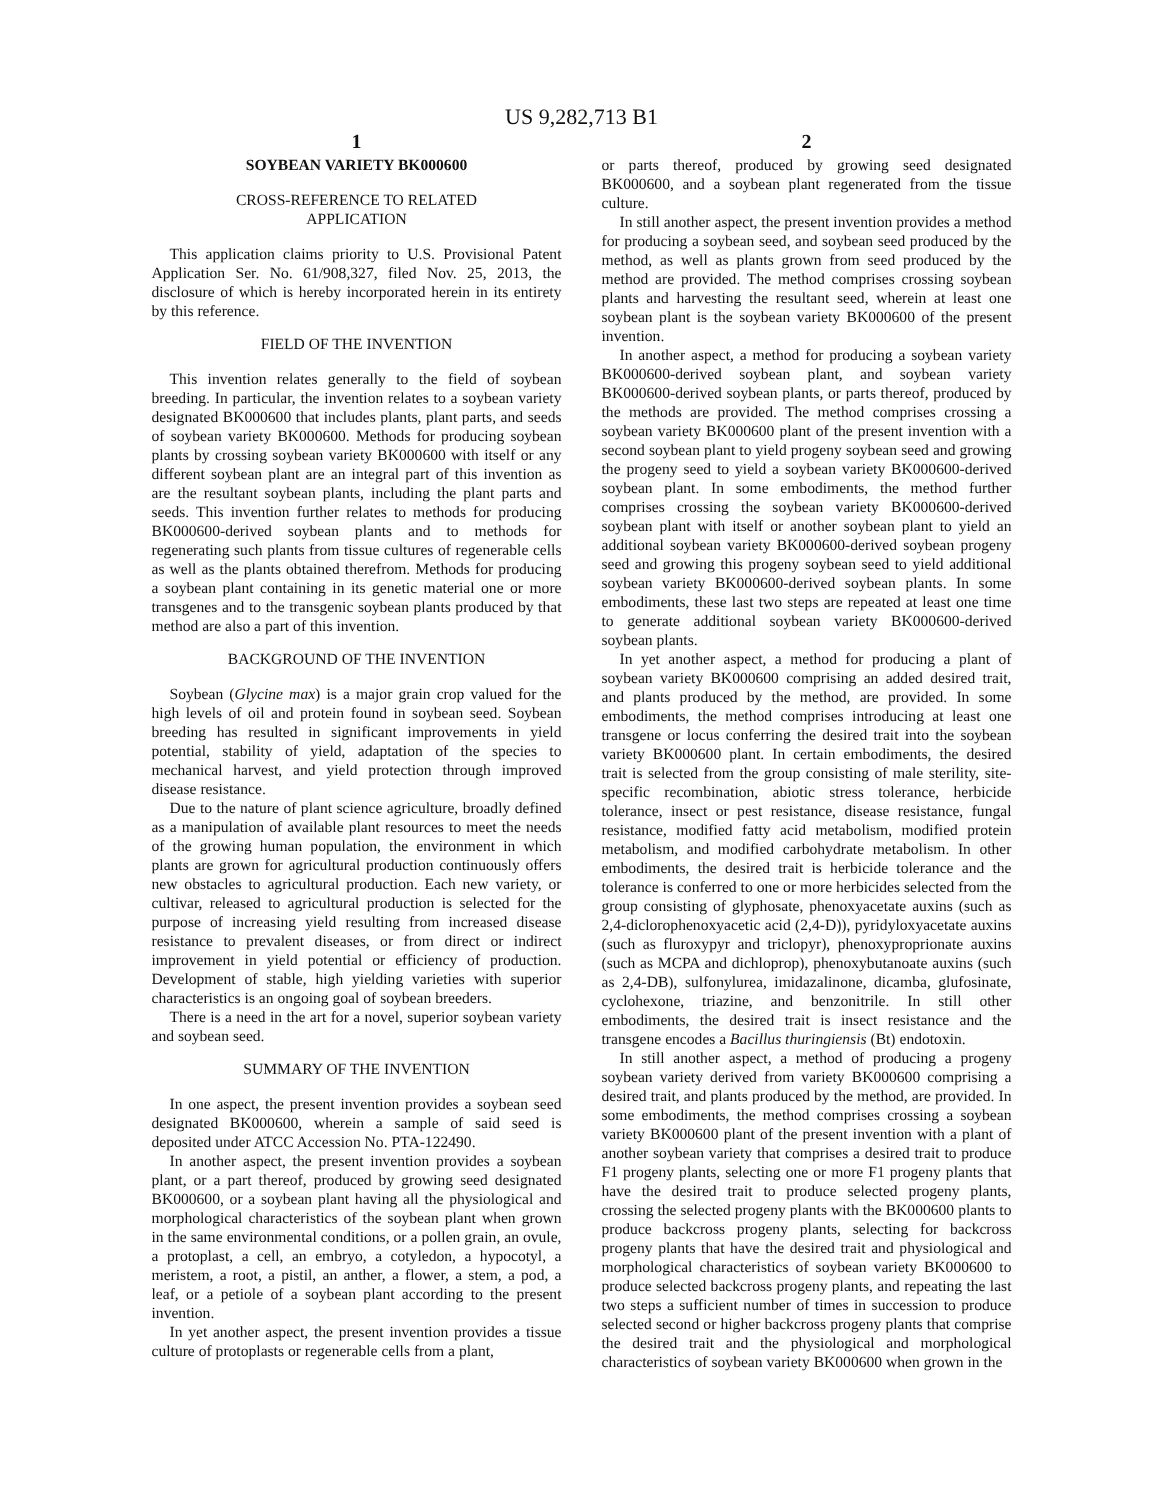US 9,282,713 B1
1
SOYBEAN VARIETY BK000600
CROSS-REFERENCE TO RELATED
APPLICATION
This application claims priority to U.S. Provisional Patent Application Ser. No. 61/908,327, filed Nov. 25, 2013, the disclosure of which is hereby incorporated herein in its entirety by this reference.
FIELD OF THE INVENTION
This invention relates generally to the field of soybean breeding. In particular, the invention relates to a soybean variety designated BK000600 that includes plants, plant parts, and seeds of soybean variety BK000600. Methods for producing soybean plants by crossing soybean variety BK000600 with itself or any different soybean plant are an integral part of this invention as are the resultant soybean plants, including the plant parts and seeds. This invention further relates to methods for producing BK000600-derived soybean plants and to methods for regenerating such plants from tissue cultures of regenerable cells as well as the plants obtained therefrom. Methods for producing a soybean plant containing in its genetic material one or more transgenes and to the transgenic soybean plants produced by that method are also a part of this invention.
BACKGROUND OF THE INVENTION
Soybean (Glycine max) is a major grain crop valued for the high levels of oil and protein found in soybean seed. Soybean breeding has resulted in significant improvements in yield potential, stability of yield, adaptation of the species to mechanical harvest, and yield protection through improved disease resistance.
Due to the nature of plant science agriculture, broadly defined as a manipulation of available plant resources to meet the needs of the growing human population, the environment in which plants are grown for agricultural production continuously offers new obstacles to agricultural production. Each new variety, or cultivar, released to agricultural production is selected for the purpose of increasing yield resulting from increased disease resistance to prevalent diseases, or from direct or indirect improvement in yield potential or efficiency of production. Development of stable, high yielding varieties with superior characteristics is an ongoing goal of soybean breeders.
There is a need in the art for a novel, superior soybean variety and soybean seed.
SUMMARY OF THE INVENTION
In one aspect, the present invention provides a soybean seed designated BK000600, wherein a sample of said seed is deposited under ATCC Accession No. PTA-122490.
In another aspect, the present invention provides a soybean plant, or a part thereof, produced by growing seed designated BK000600, or a soybean plant having all the physiological and morphological characteristics of the soybean plant when grown in the same environmental conditions, or a pollen grain, an ovule, a protoplast, a cell, an embryo, a cotyledon, a hypocotyl, a meristem, a root, a pistil, an anther, a flower, a stem, a pod, a leaf, or a petiole of a soybean plant according to the present invention.
In yet another aspect, the present invention provides a tissue culture of protoplasts or regenerable cells from a plant,
2
or parts thereof, produced by growing seed designated BK000600, and a soybean plant regenerated from the tissue culture.
In still another aspect, the present invention provides a method for producing a soybean seed, and soybean seed produced by the method, as well as plants grown from seed produced by the method are provided. The method comprises crossing soybean plants and harvesting the resultant seed, wherein at least one soybean plant is the soybean variety BK000600 of the present invention.
In another aspect, a method for producing a soybean variety BK000600-derived soybean plant, and soybean variety BK000600-derived soybean plants, or parts thereof, produced by the methods are provided. The method comprises crossing a soybean variety BK000600 plant of the present invention with a second soybean plant to yield progeny soybean seed and growing the progeny seed to yield a soybean variety BK000600-derived soybean plant. In some embodiments, the method further comprises crossing the soybean variety BK000600-derived soybean plant with itself or another soybean plant to yield an additional soybean variety BK000600-derived soybean progeny seed and growing this progeny soybean seed to yield additional soybean variety BK000600-derived soybean plants. In some embodiments, these last two steps are repeated at least one time to generate additional soybean variety BK000600-derived soybean plants.
In yet another aspect, a method for producing a plant of soybean variety BK000600 comprising an added desired trait, and plants produced by the method, are provided. In some embodiments, the method comprises introducing at least one transgene or locus conferring the desired trait into the soybean variety BK000600 plant. In certain embodiments, the desired trait is selected from the group consisting of male sterility, site-specific recombination, abiotic stress tolerance, herbicide tolerance, insect or pest resistance, disease resistance, fungal resistance, modified fatty acid metabolism, modified protein metabolism, and modified carbohydrate metabolism. In other embodiments, the desired trait is herbicide tolerance and the tolerance is conferred to one or more herbicides selected from the group consisting of glyphosate, phenoxyacetate auxins (such as 2,4-dicloropheno­xyacetic acid (2,4-D)), pyridyloxyacetate auxins (such as fluroxypyr and triclopyr), phenoxyproprionate auxins (such as MCPA and dichloprop), phenoxybutanoate auxins (such as 2,4-DB), sulfonylurea, imidazalinone, dicamba, glufosinate, cyclohexone, triazine, and benzonitrile. In still other embodiments, the desired trait is insect resistance and the transgene encodes a Bacillus thuringiensis (Bt) endotoxin.
In still another aspect, a method of producing a progeny soybean variety derived from variety BK000600 comprising a desired trait, and plants produced by the method, are provided. In some embodiments, the method comprises crossing a soybean variety BK000600 plant of the present invention with a plant of another soybean variety that comprises a desired trait to produce F1 progeny plants, selecting one or more F1 progeny plants that have the desired trait to produce selected progeny plants, crossing the selected progeny plants with the BK000600 plants to produce backcross progeny plants, selecting for backcross progeny plants that have the desired trait and physiological and morphological characteristics of soybean variety BK000600 to produce selected backcross progeny plants, and repeating the last two steps a sufficient number of times in succession to produce selected second or higher backcross progeny plants that comprise the desired trait and the physiological and morphological characteristics of soybean variety BK000600 when grown in the